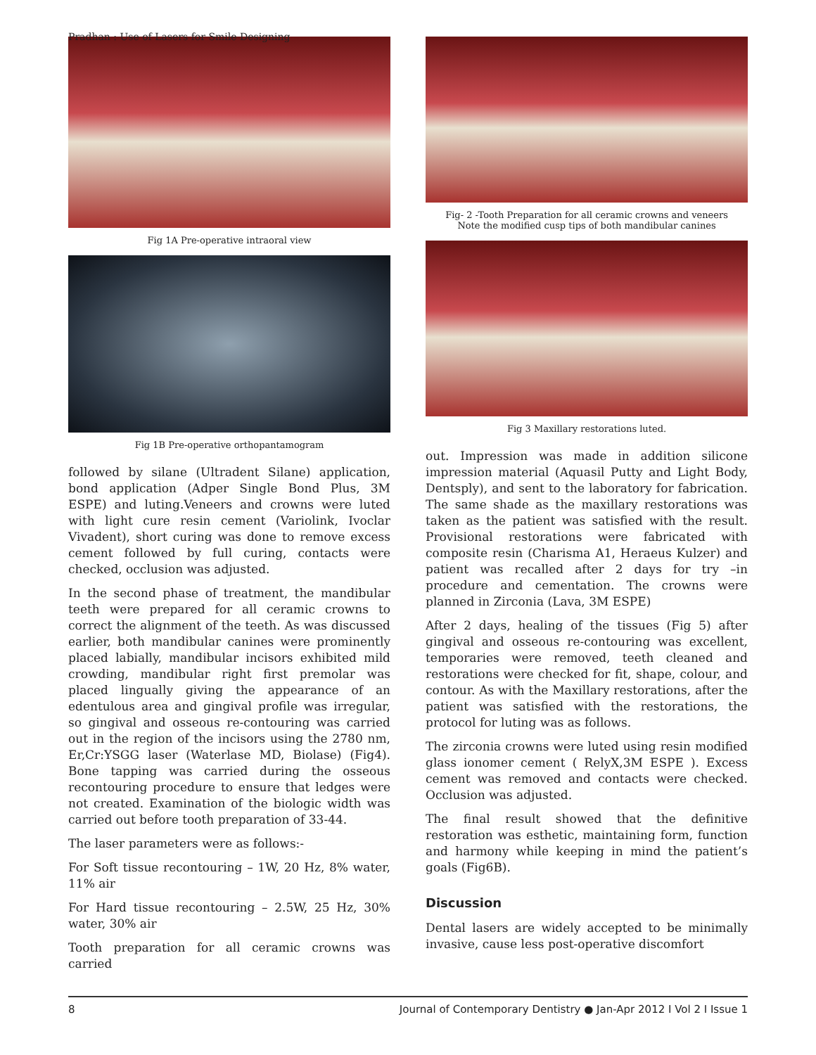Pradhan : Use of Lasers for Smile Designing
Fig 1A Pre-operative intraoral view
Fig 1B Pre-operative orthopantamogram
followed by silane (Ultradent Silane) application, bond application (Adper Single Bond Plus, 3M ESPE) and luting.Veneers and crowns were luted with light cure resin cement (Variolink, Ivoclar Vivadent), short curing was done to remove excess cement followed by full curing, contacts were checked, occlusion was adjusted.
In the second phase of treatment, the mandibular teeth were prepared for all ceramic crowns to correct the alignment of the teeth. As was discussed earlier, both mandibular canines were prominently placed labially, mandibular incisors exhibited mild crowding, mandibular right first premolar was placed lingually giving the appearance of an edentulous area and gingival profile was irregular, so gingival and osseous re-contouring was carried out in the region of the incisors using the 2780 nm, Er,Cr:YSGG laser (Waterlase MD, Biolase) (Fig4). Bone tapping was carried during the osseous recontouring procedure to ensure that ledges were not created. Examination of the biologic width was carried out before tooth preparation of 33-44.
The laser parameters were as follows:-
For Soft tissue recontouring – 1W, 20 Hz, 8% water, 11% air
For Hard tissue recontouring – 2.5W, 25 Hz, 30% water, 30% air
Tooth preparation for all ceramic crowns was carried
Fig- 2 -Tooth Preparation for all ceramic crowns and veneers
Note the modified cusp tips of both mandibular canines
Fig 3 Maxillary restorations luted.
out. Impression was made in addition silicone impression material (Aquasil Putty and Light Body, Dentsply), and sent to the laboratory for fabrication. The same shade as the maxillary restorations was taken as the patient was satisfied with the result. Provisional restorations were fabricated with composite resin (Charisma A1, Heraeus Kulzer) and patient was recalled after 2 days for try –in procedure and cementation. The crowns were planned in Zirconia (Lava, 3M ESPE)
After 2 days, healing of the tissues (Fig 5) after gingival and osseous re-contouring was excellent, temporaries were removed, teeth cleaned and restorations were checked for fit, shape, colour, and contour. As with the Maxillary restorations, after the patient was satisfied with the restorations, the protocol for luting was as follows.
The zirconia crowns were luted using resin modified glass ionomer cement ( RelyX,3M ESPE ). Excess cement was removed and contacts were checked. Occlusion was adjusted.
The final result showed that the definitive restoration was esthetic, maintaining form, function and harmony while keeping in mind the patient’s goals (Fig6B).
Discussion
Dental lasers are widely accepted to be minimally invasive, cause less post-operative discomfort
8 Journal of Contemporary Dentistry ● Jan-Apr 2012 I Vol 2 I Issue 1